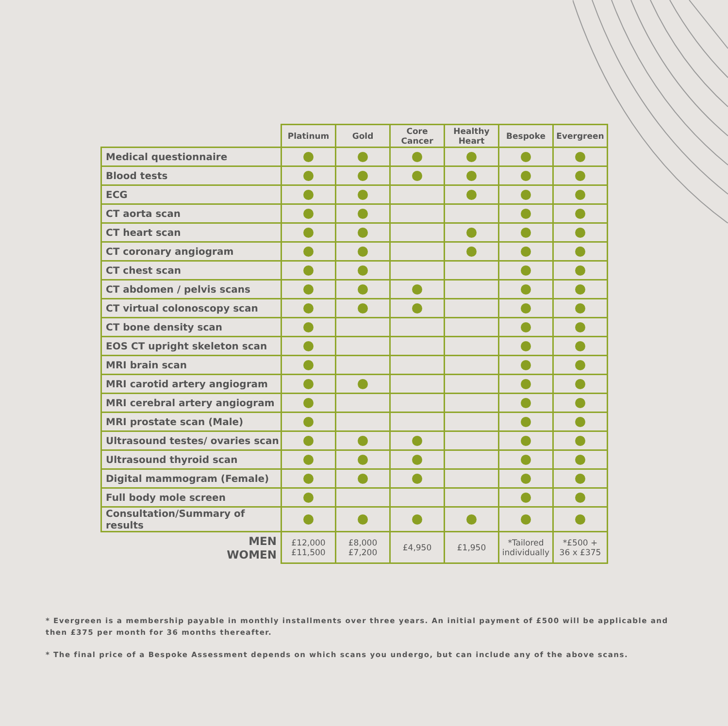| | Platinum | Gold | Core Cancer | Healthy Heart | Bespoke | Evergreen |
| --- | --- | --- | --- | --- | --- | --- |
| Medical questionnaire | | | | | | |
| Blood tests | | | | | | |
| ECG | | | | | | |
| CT aorta scan | | | | | | |
| CT heart scan | | | | | | |
| CT coronary angiogram | | | | | | |
| CT chest scan | | | | | | |
| CT abdomen / pelvis scans | | | | | | |
| CT virtual colonoscopy scan | | | | | | |
| CT bone density scan | | | | | | |
| EOS CT upright skeleton scan | | | | | | |
| MRI brain scan | | | | | | |
| MRI carotid artery angiogram | | | | | | |
| MRI cerebral artery angiogram | | | | | | |
| MRI prostate scan (Male) | | | | | | |
| Ultrasound testes/ ovaries scan | | | | | | |
| Ultrasound thyroid scan | | | | | | |
| Digital mammogram (Female) | | | | | | |
| Full body mole screen | | | | | | |
| Consultation/Summary of results | | | | | | |
| MEN WOMEN | £12,000 £11,500 | £8,000 £7,200 | £4,950 | £1,950 | *Tailored individually | *£500 + 36 x £375 |
* Evergreen is a membership payable in monthly installments over three years. An initial payment of £500 will be applicable and then £375 per month for 36 months thereafter.
* The final price of a Bespoke Assessment depends on which scans you undergo, but can include any of the above scans.